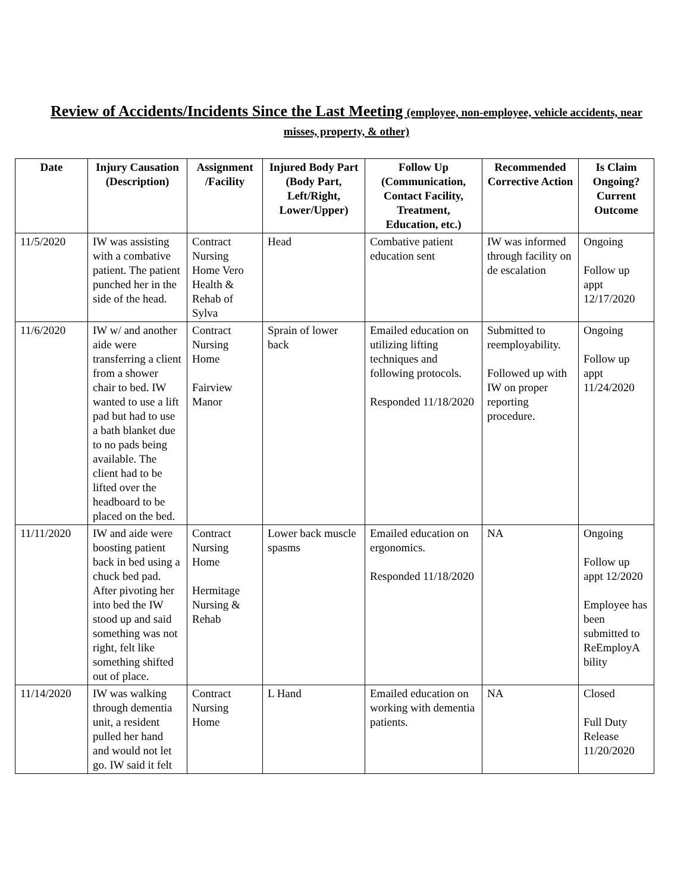Review of Accidents/Incidents Since the Last Meeting (employee, non-employee, vehicle accidents, near misses, property, & other)
| Date | Injury Causation (Description) | Assignment /Facility | Injured Body Part (Body Part, Left/Right, Lower/Upper) | Follow Up (Communication, Contact Facility, Treatment, Education, etc.) | Recommended Corrective Action | Is Claim Ongoing? Current Outcome |
| --- | --- | --- | --- | --- | --- | --- |
| 11/5/2020 | IW was assisting with a combative patient. The patient punched her in the side of the head. | Contract Nursing Home Vero Health & Rehab of Sylva | Head | Combative patient education sent | IW was informed through facility on de escalation | Ongoing Follow up appt 12/17/2020 |
| 11/6/2020 | IW w/ and another aide were transferring a client from a shower chair to bed. IW wanted to use a lift pad but had to use a bath blanket due to no pads being available. The client had to be lifted over the headboard to be placed on the bed. | Contract Nursing Home Fairview Manor | Sprain of lower back | Emailed education on utilizing lifting techniques and following protocols. Responded 11/18/2020 | Submitted to reemployability. Followed up with IW on proper reporting procedure. | Ongoing Follow up appt 11/24/2020 |
| 11/11/2020 | IW and aide were boosting patient back in bed using a chuck bed pad. After pivoting her into bed the IW stood up and said something was not right, felt like something shifted out of place. | Contract Nursing Home Hermitage Nursing & Rehab | Lower back muscle spasms | Emailed education on ergonomics. Responded 11/18/2020 | NA | Ongoing Follow up appt 12/2020 Employee has been submitted to ReEmployA bility |
| 11/14/2020 | IW was walking through dementia unit, a resident pulled her hand and would not let go. IW said it felt | Contract Nursing Home | L Hand | Emailed education on working with dementia patients. | NA | Closed Full Duty Release 11/20/2020 |